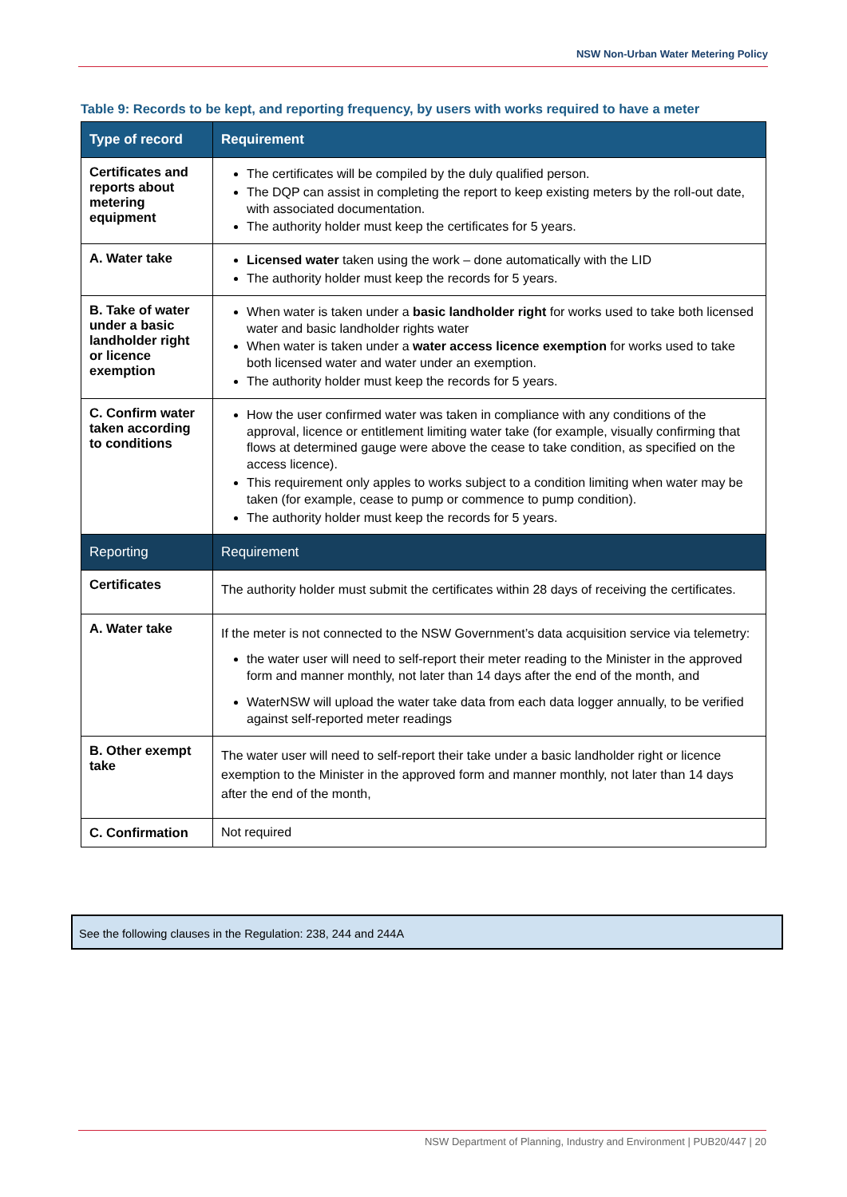NSW Non-Urban Water Metering Policy
Table 9: Records to be kept, and reporting frequency, by users with works required to have a meter
| Type of record | Requirement |
| --- | --- |
| Certificates and reports about metering equipment | The certificates will be compiled by the duly qualified person. The DQP can assist in completing the report to keep existing meters by the roll-out date, with associated documentation. The authority holder must keep the certificates for 5 years. |
| A. Water take | Licensed water taken using the work – done automatically with the LID The authority holder must keep the records for 5 years. |
| B. Take of water under a basic landholder right or licence exemption | When water is taken under a basic landholder right for works used to take both licensed water and basic landholder rights water When water is taken under a water access licence exemption for works used to take both licensed water and water under an exemption. The authority holder must keep the records for 5 years. |
| C. Confirm water taken according to conditions | How the user confirmed water was taken in compliance with any conditions of the approval, licence or entitlement limiting water take (for example, visually confirming that flows at determined gauge were above the cease to take condition, as specified on the access licence). This requirement only apples to works subject to a condition limiting when water may be taken (for example, cease to pump or commence to pump condition). The authority holder must keep the records for 5 years. |
| Reporting | Requirement |
| Certificates | The authority holder must submit the certificates within 28 days of receiving the certificates. |
| A. Water take | If the meter is not connected to the NSW Government’s data acquisition service via telemetry: the water user will need to self-report their meter reading to the Minister in the approved form and manner monthly, not later than 14 days after the end of the month, and WaterNSW will upload the water take data from each data logger annually, to be verified against self-reported meter readings |
| B. Other exempt take | The water user will need to self-report their take under a basic landholder right or licence exemption to the Minister in the approved form and manner monthly, not later than 14 days after the end of the month, |
| C. Confirmation | Not required |
See the following clauses in the Regulation: 238, 244 and 244A
NSW Department of Planning, Industry and Environment | PUB20/447 | 20